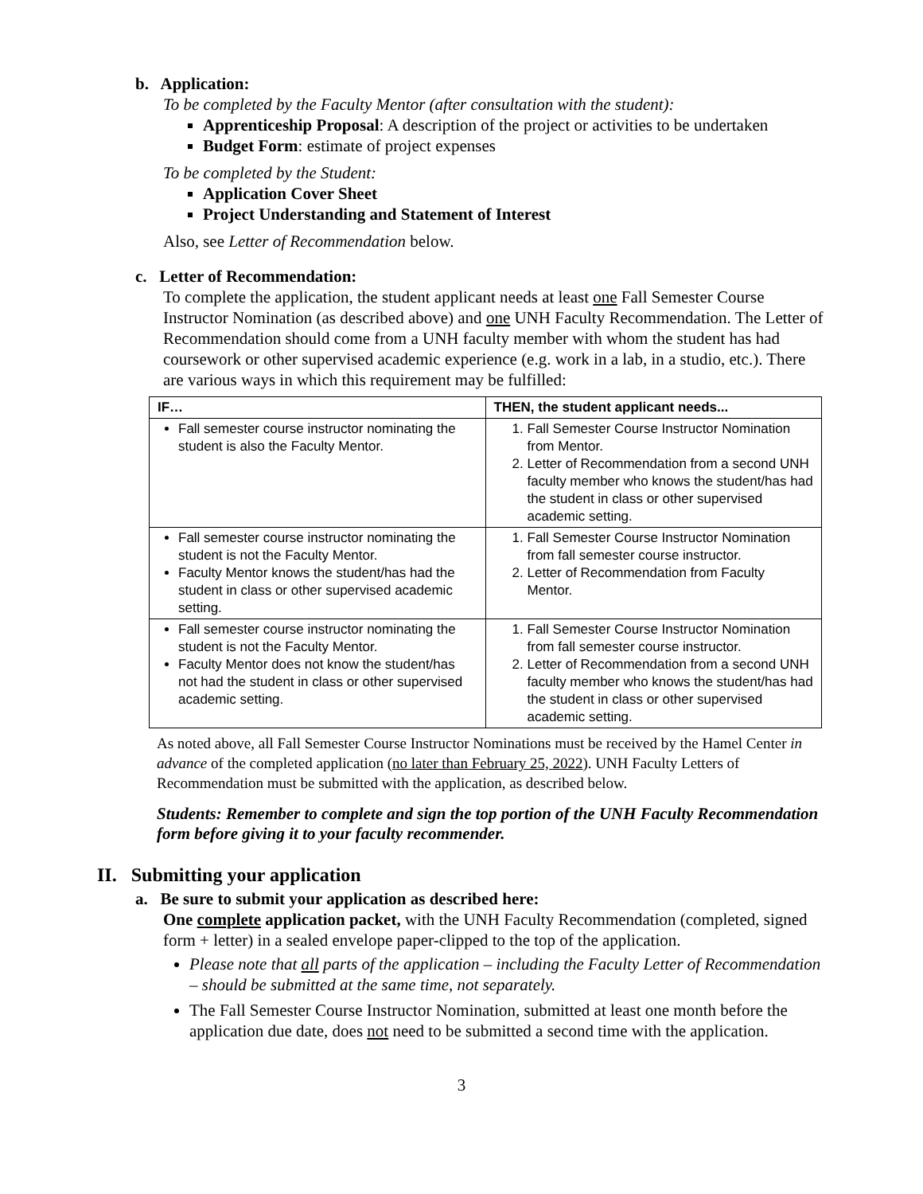b. Application:
To be completed by the Faculty Mentor (after consultation with the student):
Apprenticeship Proposal: A description of the project or activities to be undertaken
Budget Form: estimate of project expenses
To be completed by the Student:
Application Cover Sheet
Project Understanding and Statement of Interest
Also, see Letter of Recommendation below.
c. Letter of Recommendation:
To complete the application, the student applicant needs at least one Fall Semester Course Instructor Nomination (as described above) and one UNH Faculty Recommendation. The Letter of Recommendation should come from a UNH faculty member with whom the student has had coursework or other supervised academic experience (e.g. work in a lab, in a studio, etc.). There are various ways in which this requirement may be fulfilled:
| IF… | THEN, the student applicant needs... |
| --- | --- |
| Fall semester course instructor nominating the student is also the Faculty Mentor. | 1. Fall Semester Course Instructor Nomination from Mentor. 2. Letter of Recommendation from a second UNH faculty member who knows the student/has had the student in class or other supervised academic setting. |
| Fall semester course instructor nominating the student is not the Faculty Mentor. Faculty Mentor knows the student/has had the student in class or other supervised academic setting. | 1. Fall Semester Course Instructor Nomination from fall semester course instructor. 2. Letter of Recommendation from Faculty Mentor. |
| Fall semester course instructor nominating the student is not the Faculty Mentor. Faculty Mentor does not know the student/has not had the student in class or other supervised academic setting. | 1. Fall Semester Course Instructor Nomination from fall semester course instructor. 2. Letter of Recommendation from a second UNH faculty member who knows the student/has had the student in class or other supervised academic setting. |
As noted above, all Fall Semester Course Instructor Nominations must be received by the Hamel Center in advance of the completed application (no later than February 25, 2022). UNH Faculty Letters of Recommendation must be submitted with the application, as described below.
Students: Remember to complete and sign the top portion of the UNH Faculty Recommendation form before giving it to your faculty recommender.
II. Submitting your application
a. Be sure to submit your application as described here:
One complete application packet, with the UNH Faculty Recommendation (completed, signed form + letter) in a sealed envelope paper-clipped to the top of the application.
Please note that all parts of the application – including the Faculty Letter of Recommendation – should be submitted at the same time, not separately.
The Fall Semester Course Instructor Nomination, submitted at least one month before the application due date, does not need to be submitted a second time with the application.
3